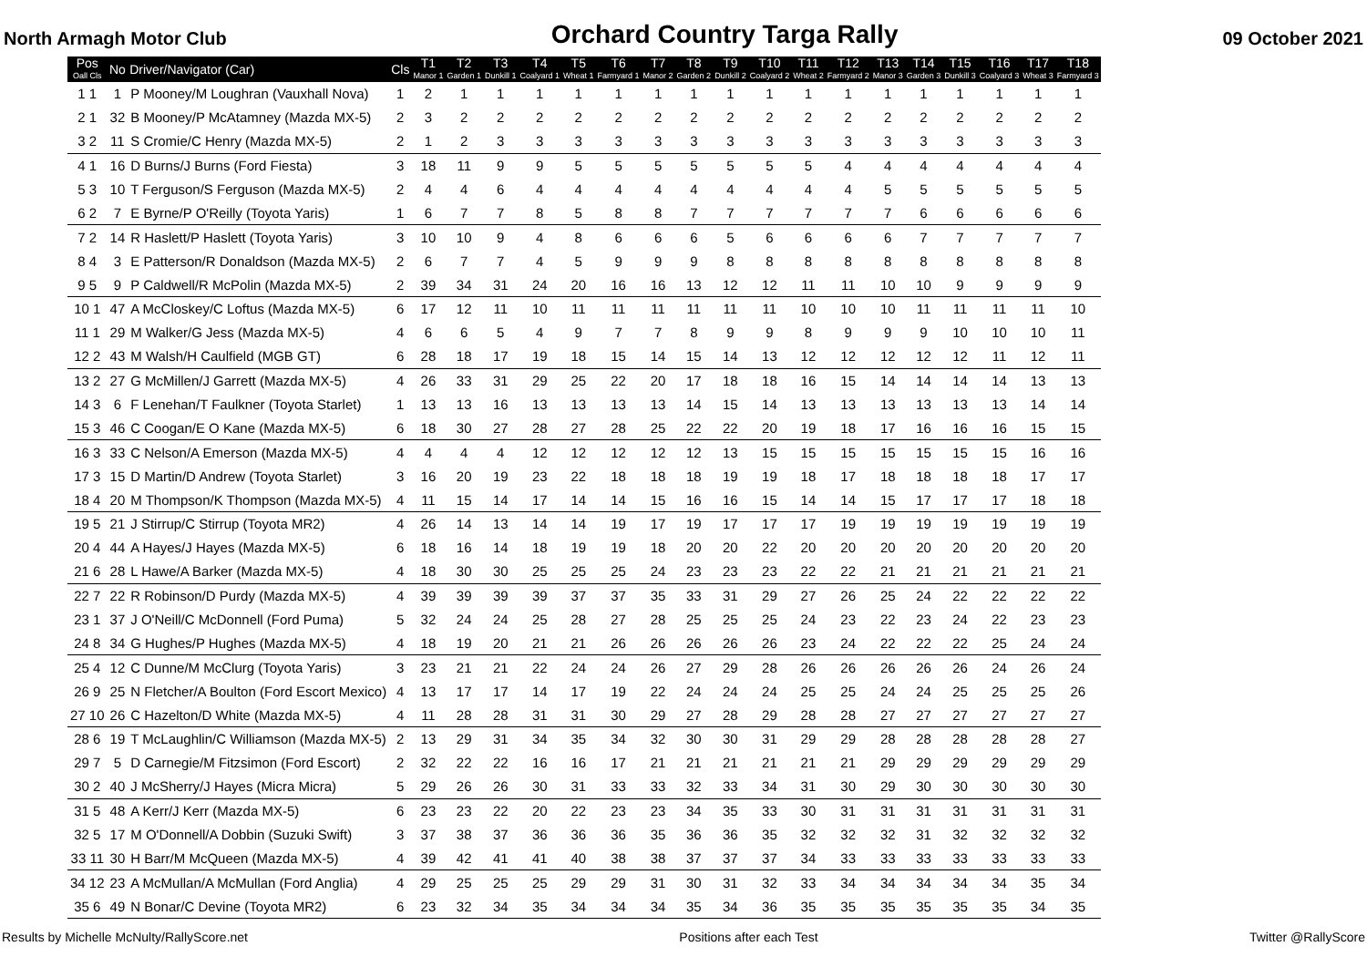North Armagh Motor Club Orchard Country Targa Rally 09 October 2021
| Pos Oall Cls | No | Driver/Navigator (Car) | Cls | T1 Manor 1 | T2 Garden 1 | T3 Dunkill 1 | T4 Coalyard 1 | T5 Wheat 1 | T6 Farmyard 1 | T7 Manor 2 | T8 Garden 2 | T9 Dunkill 2 | T10 Coalyard 2 | T11 Wheat 2 | T12 Farmyard 2 | T13 Manor 3 | T14 Garden 3 | T15 Dunkill 3 | T16 Coalyard 3 | T17 Wheat 3 | T18 Farmyard 3 |
| --- | --- | --- | --- | --- | --- | --- | --- | --- | --- | --- | --- | --- | --- | --- | --- | --- | --- | --- | --- | --- | --- |
| 1 1 | 1 | P Mooney/M Loughran (Vauxhall Nova) | 1 | 2 | 1 | 1 | 1 | 1 | 1 | 1 | 1 | 1 | 1 | 1 | 1 | 1 | 1 | 1 | 1 | 1 | 1 |
| 2 1 | 32 | B Mooney/P McAtamney (Mazda MX-5) | 2 | 3 | 2 | 2 | 2 | 2 | 2 | 2 | 2 | 2 | 2 | 2 | 2 | 2 | 2 | 2 | 2 | 2 | 2 |
| 3 2 | 11 | S Cromie/C Henry (Mazda MX-5) | 2 | 1 | 2 | 3 | 3 | 3 | 3 | 3 | 3 | 3 | 3 | 3 | 3 | 3 | 3 | 3 | 3 | 3 | 3 |
| 4 1 | 16 | D Burns/J Burns (Ford Fiesta) | 3 | 18 | 11 | 9 | 9 | 5 | 5 | 5 | 5 | 5 | 5 | 5 | 4 | 4 | 4 | 4 | 4 | 4 | 4 |
| 5 3 | 10 | T Ferguson/S Ferguson (Mazda MX-5) | 2 | 4 | 4 | 6 | 4 | 4 | 4 | 4 | 4 | 4 | 4 | 4 | 4 | 5 | 5 | 5 | 5 | 5 | 5 |
| 6 2 | 7 | E Byrne/P O'Reilly (Toyota Yaris) | 1 | 6 | 7 | 7 | 8 | 5 | 8 | 8 | 7 | 7 | 7 | 7 | 7 | 7 | 6 | 6 | 6 | 6 | 6 |
| 7 2 | 14 | R Haslett/P Haslett (Toyota Yaris) | 3 | 10 | 10 | 9 | 4 | 8 | 6 | 6 | 6 | 5 | 6 | 6 | 6 | 6 | 7 | 7 | 7 | 7 | 7 |
| 8 4 | 3 | E Patterson/R Donaldson (Mazda MX-5) | 2 | 6 | 7 | 7 | 4 | 5 | 9 | 9 | 9 | 8 | 8 | 8 | 8 | 8 | 8 | 8 | 8 | 8 | 8 |
| 9 5 | 9 | P Caldwell/R McPolin (Mazda MX-5) | 2 | 39 | 34 | 31 | 24 | 20 | 16 | 16 | 13 | 12 | 12 | 11 | 11 | 10 | 10 | 9 | 9 | 9 | 9 |
| 10 1 | 47 | A McCloskey/C Loftus (Mazda MX-5) | 6 | 17 | 12 | 11 | 10 | 11 | 11 | 11 | 11 | 11 | 11 | 10 | 10 | 10 | 11 | 11 | 11 | 11 | 10 |
| 11 1 | 29 | M Walker/G Jess (Mazda MX-5) | 4 | 6 | 6 | 5 | 4 | 9 | 7 | 7 | 8 | 9 | 9 | 8 | 9 | 9 | 9 | 10 | 10 | 10 | 11 |
| 12 2 | 43 | M Walsh/H Caulfield (MGB GT) | 6 | 28 | 18 | 17 | 19 | 18 | 15 | 14 | 15 | 14 | 13 | 12 | 12 | 12 | 12 | 12 | 11 | 12 | 11 |
| 13 2 | 27 | G McMillen/J Garrett (Mazda MX-5) | 4 | 26 | 33 | 31 | 29 | 25 | 22 | 20 | 17 | 18 | 18 | 16 | 15 | 14 | 14 | 14 | 14 | 13 | 13 |
| 14 3 | 6 | F Lenehan/T Faulkner (Toyota Starlet) | 1 | 13 | 13 | 16 | 13 | 13 | 13 | 13 | 14 | 15 | 14 | 13 | 13 | 13 | 13 | 13 | 13 | 14 | 14 |
| 15 3 | 46 | C Coogan/E O Kane (Mazda MX-5) | 6 | 18 | 30 | 27 | 28 | 27 | 28 | 25 | 22 | 22 | 20 | 19 | 18 | 17 | 16 | 16 | 16 | 15 | 15 |
| 16 3 | 33 | C Nelson/A Emerson (Mazda MX-5) | 4 | 4 | 4 | 4 | 12 | 12 | 12 | 12 | 12 | 13 | 15 | 15 | 15 | 15 | 15 | 15 | 15 | 16 | 16 |
| 17 3 | 15 | D Martin/D Andrew (Toyota Starlet) | 3 | 16 | 20 | 19 | 23 | 22 | 18 | 18 | 18 | 19 | 19 | 18 | 17 | 18 | 18 | 18 | 18 | 17 | 17 |
| 18 4 | 20 | M Thompson/K Thompson (Mazda MX-5) | 4 | 11 | 15 | 14 | 17 | 14 | 14 | 15 | 16 | 16 | 15 | 14 | 14 | 15 | 17 | 17 | 17 | 18 | 18 |
| 19 5 | 21 | J Stirrup/C Stirrup (Toyota MR2) | 4 | 26 | 14 | 13 | 14 | 14 | 19 | 17 | 19 | 17 | 17 | 17 | 19 | 19 | 19 | 19 | 19 | 19 | 19 |
| 20 4 | 44 | A Hayes/J Hayes (Mazda MX-5) | 6 | 18 | 16 | 14 | 18 | 19 | 19 | 18 | 20 | 20 | 22 | 20 | 20 | 20 | 20 | 20 | 20 | 20 | 20 |
| 21 6 | 28 | L Hawe/A Barker (Mazda MX-5) | 4 | 18 | 30 | 30 | 25 | 25 | 25 | 24 | 23 | 23 | 23 | 22 | 22 | 21 | 21 | 21 | 21 | 21 | 21 |
| 22 7 | 22 | R Robinson/D Purdy (Mazda MX-5) | 4 | 39 | 39 | 39 | 39 | 37 | 37 | 35 | 33 | 31 | 29 | 27 | 26 | 25 | 24 | 22 | 22 | 22 | 22 |
| 23 1 | 37 | J O'Neill/C McDonnell (Ford Puma) | 5 | 32 | 24 | 24 | 25 | 28 | 27 | 28 | 25 | 25 | 25 | 24 | 23 | 22 | 23 | 24 | 22 | 23 | 23 |
| 24 8 | 34 | G Hughes/P Hughes (Mazda MX-5) | 4 | 18 | 19 | 20 | 21 | 21 | 26 | 26 | 26 | 26 | 26 | 23 | 24 | 22 | 22 | 22 | 25 | 24 | 24 |
| 25 4 | 12 | C Dunne/M McClurg (Toyota Yaris) | 3 | 23 | 21 | 21 | 22 | 24 | 24 | 26 | 27 | 29 | 28 | 26 | 26 | 26 | 26 | 26 | 24 | 26 | 24 |
| 26 9 | 25 | N Fletcher/A Boulton (Ford Escort Mexico) | 4 | 13 | 17 | 17 | 14 | 17 | 19 | 22 | 24 | 24 | 24 | 25 | 25 | 24 | 24 | 25 | 25 | 25 | 26 |
| 27 10 | 26 | C Hazelton/D White (Mazda MX-5) | 4 | 11 | 28 | 28 | 31 | 31 | 30 | 29 | 27 | 28 | 29 | 28 | 28 | 27 | 27 | 27 | 27 | 27 | 27 |
| 28 6 | 19 | T McLaughlin/C Williamson (Mazda MX-5) | 2 | 13 | 29 | 31 | 34 | 35 | 34 | 32 | 30 | 30 | 31 | 29 | 29 | 28 | 28 | 28 | 28 | 28 | 27 |
| 29 7 | 5 | D Carnegie/M Fitzsimon (Ford Escort) | 2 | 32 | 22 | 22 | 16 | 16 | 17 | 21 | 21 | 21 | 21 | 21 | 21 | 29 | 29 | 29 | 29 | 29 | 29 |
| 30 2 | 40 | J McSherry/J Hayes (Micra Micra) | 5 | 29 | 26 | 26 | 30 | 31 | 33 | 33 | 32 | 33 | 34 | 31 | 30 | 29 | 30 | 30 | 30 | 30 | 30 |
| 31 5 | 48 | A Kerr/J Kerr (Mazda MX-5) | 6 | 23 | 23 | 22 | 20 | 22 | 23 | 23 | 34 | 35 | 33 | 30 | 31 | 31 | 31 | 31 | 31 | 31 | 31 |
| 32 5 | 17 | M O'Donnell/A Dobbin (Suzuki Swift) | 3 | 37 | 38 | 37 | 36 | 36 | 36 | 35 | 36 | 36 | 35 | 32 | 32 | 32 | 31 | 32 | 32 | 32 | 32 |
| 33 11 | 30 | H Barr/M McQueen (Mazda MX-5) | 4 | 39 | 42 | 41 | 41 | 40 | 38 | 38 | 37 | 37 | 37 | 34 | 33 | 33 | 33 | 33 | 33 | 33 | 33 |
| 34 12 | 23 | A McMullan/A McMullan (Ford Anglia) | 4 | 29 | 25 | 25 | 25 | 29 | 29 | 31 | 30 | 31 | 32 | 33 | 34 | 34 | 34 | 34 | 34 | 35 | 34 |
| 35 6 | 49 | N Bonar/C Devine (Toyota MR2) | 6 | 23 | 32 | 34 | 35 | 34 | 34 | 34 | 35 | 34 | 36 | 35 | 35 | 35 | 35 | 35 | 35 | 34 | 35 |
Results by Michelle McNulty/RallyScore.net Positions after each Test Twitter @RallyScore